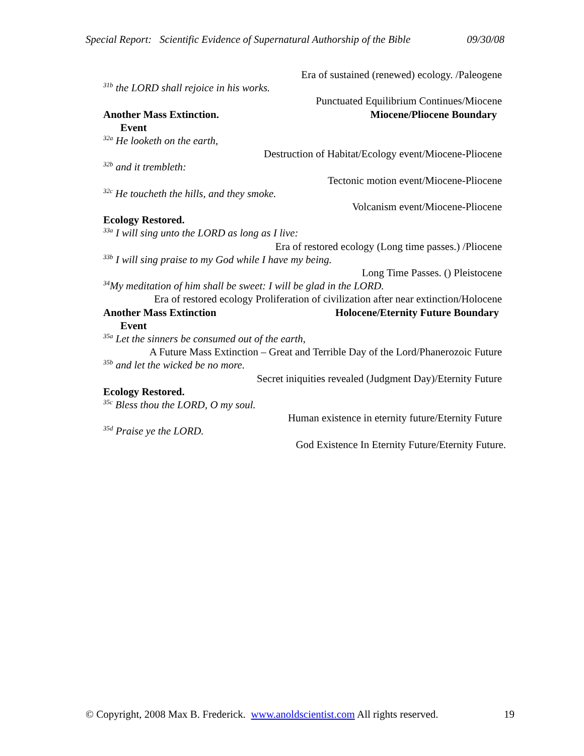Special Report: Scientific Evidence of Supernatural Authorship of the Bible 09/30/08
Era of sustained (renewed) ecology. /Paleogene
<sup>31b</sup> the LORD shall rejoice in his works.
Punctuated Equilibrium Continues/Miocene
Another Mass Extinction. Miocene/Pliocene Boundary
Event
<sup>32a</sup> He looketh on the earth,
Destruction of Habitat/Ecology event/Miocene-Pliocene
<sup>32b</sup> and it trembleth:
Tectonic motion event/Miocene-Pliocene
<sup>32c</sup> He toucheth the hills, and they smoke.
Volcanism event/Miocene-Pliocene
Ecology Restored.
<sup>33a</sup> I will sing unto the LORD as long as I live:
Era of restored ecology (Long time passes.) /Pliocene
<sup>33b</sup> I will sing praise to my God while I have my being.
Long Time Passes. () Pleistocene
<sup>34</sup> My meditation of him shall be sweet: I will be glad in the LORD.
Era of restored ecology Proliferation of civilization after near extinction/Holocene
Another Mass Extinction Holocene/Eternity Future Boundary
Event
<sup>35a</sup> Let the sinners be consumed out of the earth,
A Future Mass Extinction – Great and Terrible Day of the Lord/Phanerozoic Future
<sup>35b</sup> and let the wicked be no more.
Secret iniquities revealed (Judgment Day)/Eternity Future
Ecology Restored.
<sup>35c</sup> Bless thou the LORD, O my soul.
Human existence in eternity future/Eternity Future
<sup>35d</sup> Praise ye the LORD.
God Existence In Eternity Future/Eternity Future.
© Copyright, 2008 Max B. Frederick. www.anoldscientist.com All rights reserved. 19